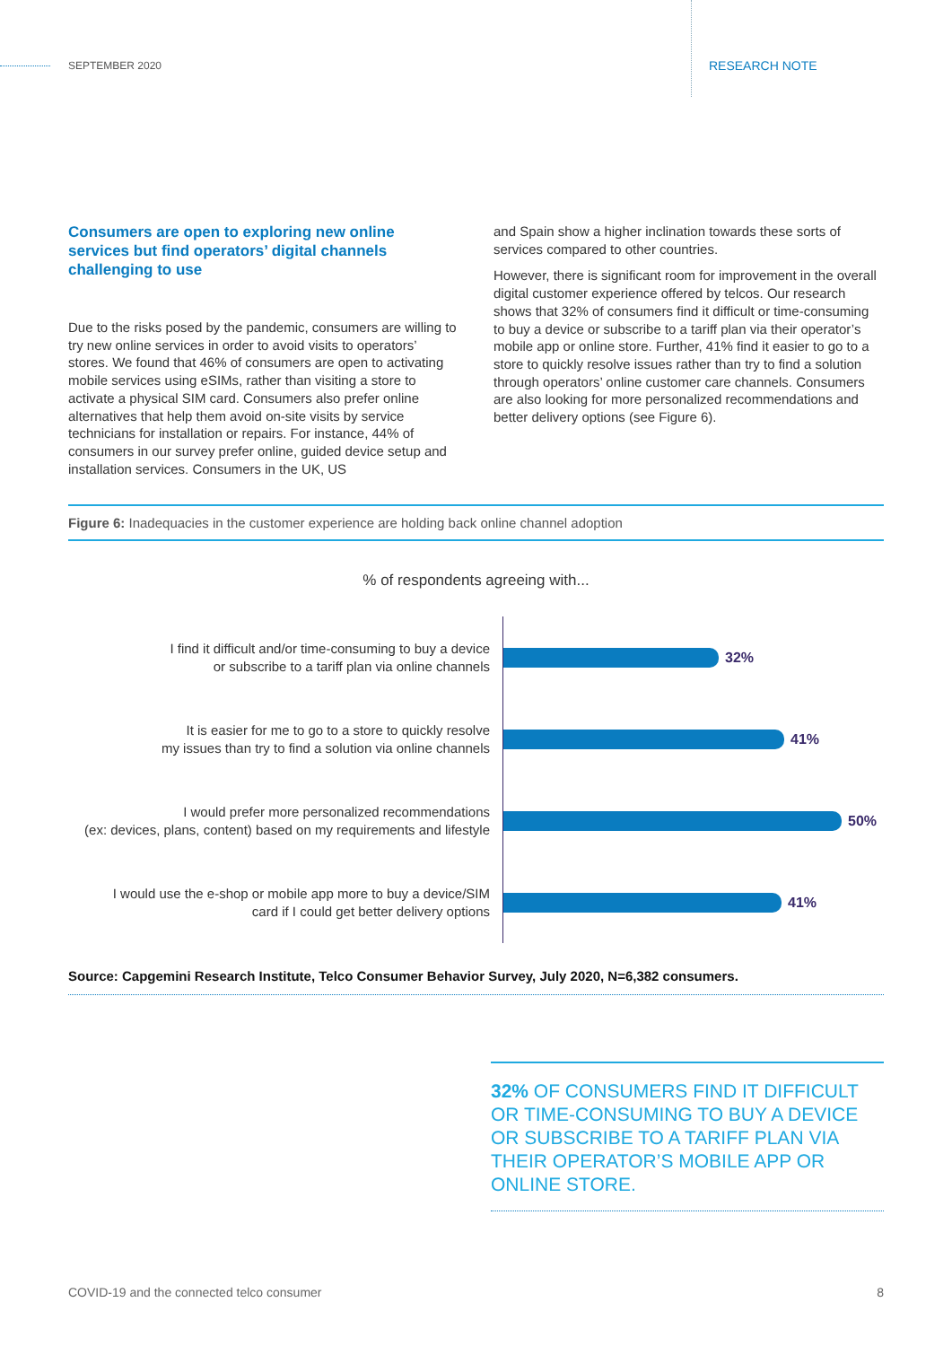SEPTEMBER 2020 RESEARCH NOTE
Consumers are open to exploring new online services but find operators’ digital channels challenging to use
Due to the risks posed by the pandemic, consumers are willing to try new online services in order to avoid visits to operators’ stores. We found that 46% of consumers are open to activating mobile services using eSIMs, rather than visiting a store to activate a physical SIM card. Consumers also prefer online alternatives that help them avoid on-site visits by service technicians for installation or repairs. For instance, 44% of consumers in our survey prefer online, guided device setup and installation services. Consumers in the UK, US
and Spain show a higher inclination towards these sorts of services compared to other countries.
However, there is significant room for improvement in the overall digital customer experience offered by telcos. Our research shows that 32% of consumers find it difficult or time-consuming to buy a device or subscribe to a tariff plan via their operator’s mobile app or online store. Further, 41% find it easier to go to a store to quickly resolve issues rather than try to find a solution through operators’ online customer care channels. Consumers are also looking for more personalized recommendations and better delivery options (see Figure 6).
Figure 6: Inadequacies in the customer experience are holding back online channel adoption
% of respondents agreeing with...
I find it difficult and/or time-consuming to buy a device
or subscribe to a tariff plan via online channels
32%
It is easier for me to go to a store to quickly resolve
my issues than try to find a solution via online channels
41%
I would prefer more personalized recommendations
(ex: devices, plans, content) based on my requirements and lifestyle
50%
I would use the e-shop or mobile app more to buy a device/SIM
card if I could get better delivery options
41%
Source: Capgemini Research Institute, Telco Consumer Behavior Survey, July 2020, N=6,382 consumers.
32% OF CONSUMERS FIND IT DIFFICULT OR TIME-CONSUMING TO BUY A DEVICE OR SUBSCRIBE TO A TARIFF PLAN VIA THEIR OPERATOR’S MOBILE APP OR ONLINE STORE.
COVID-19 and the connected telco consumer 8